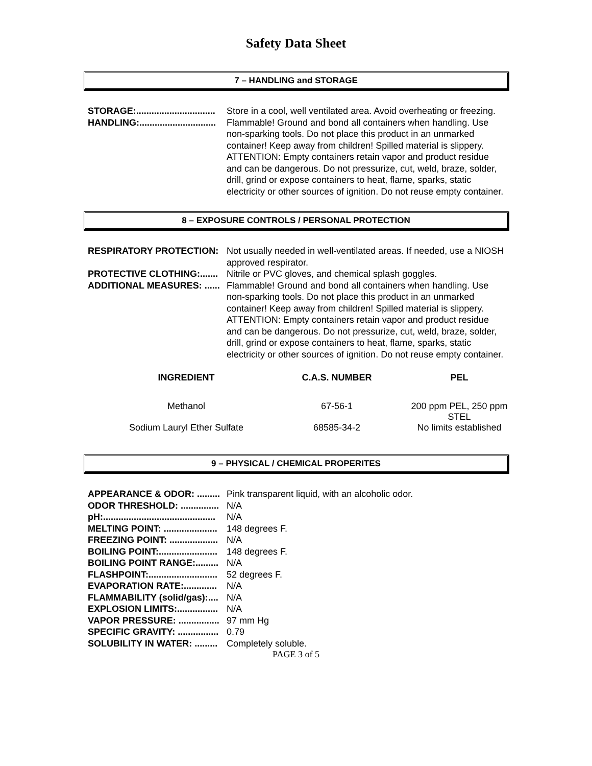Safety Data Sheet
7 – HANDLING and STORAGE
STORAGE:............................... Store in a cool, well ventilated area. Avoid overheating or freezing.
HANDLING:.............................. Flammable! Ground and bond all containers when handling. Use non-sparking tools. Do not place this product in an unmarked container! Keep away from children! Spilled material is slippery. ATTENTION: Empty containers retain vapor and product residue and can be dangerous. Do not pressurize, cut, weld, braze, solder, drill, grind or expose containers to heat, flame, sparks, static electricity or other sources of ignition. Do not reuse empty container.
8 – EXPOSURE CONTROLS / PERSONAL PROTECTION
RESPIRATORY PROTECTION: Not usually needed in well-ventilated areas. If needed, use a NIOSH approved respirator.
PROTECTIVE CLOTHING:....... Nitrile or PVC gloves, and chemical splash goggles.
ADDITIONAL MEASURES: ...... Flammable! Ground and bond all containers when handling. Use non-sparking tools. Do not place this product in an unmarked container! Keep away from children! Spilled material is slippery. ATTENTION: Empty containers retain vapor and product residue and can be dangerous. Do not pressurize, cut, weld, braze, solder, drill, grind or expose containers to heat, flame, sparks, static electricity or other sources of ignition. Do not reuse empty container.
| INGREDIENT | C.A.S. NUMBER | PEL |
| --- | --- | --- |
| Methanol | 67-56-1 | 200 ppm PEL, 250 ppm STEL |
| Sodium Lauryl Ether Sulfate | 68585-34-2 | No limits established |
9 – PHYSICAL / CHEMICAL PROPERITES
APPEARANCE & ODOR: ......... Pink transparent liquid, with an alcoholic odor.
ODOR THRESHOLD: ............... N/A
pH:............................................ N/A
MELTING POINT: ..................... 148 degrees F.
FREEZING POINT: ................... N/A
BOILING POINT:....................... 148 degrees F.
BOILING POINT RANGE:......... N/A
FLASHPOINT:........................... 52 degrees F.
EVAPORATION RATE:............. N/A
FLAMMABILITY (solid/gas):.... N/A
EXPLOSION LIMITS:................ N/A
VAPOR PRESSURE: ................ 97 mm Hg
SPECIFIC GRAVITY: ................ 0.79
SOLUBILITY IN WATER: ......... Completely soluble.
PAGE 3 of 5